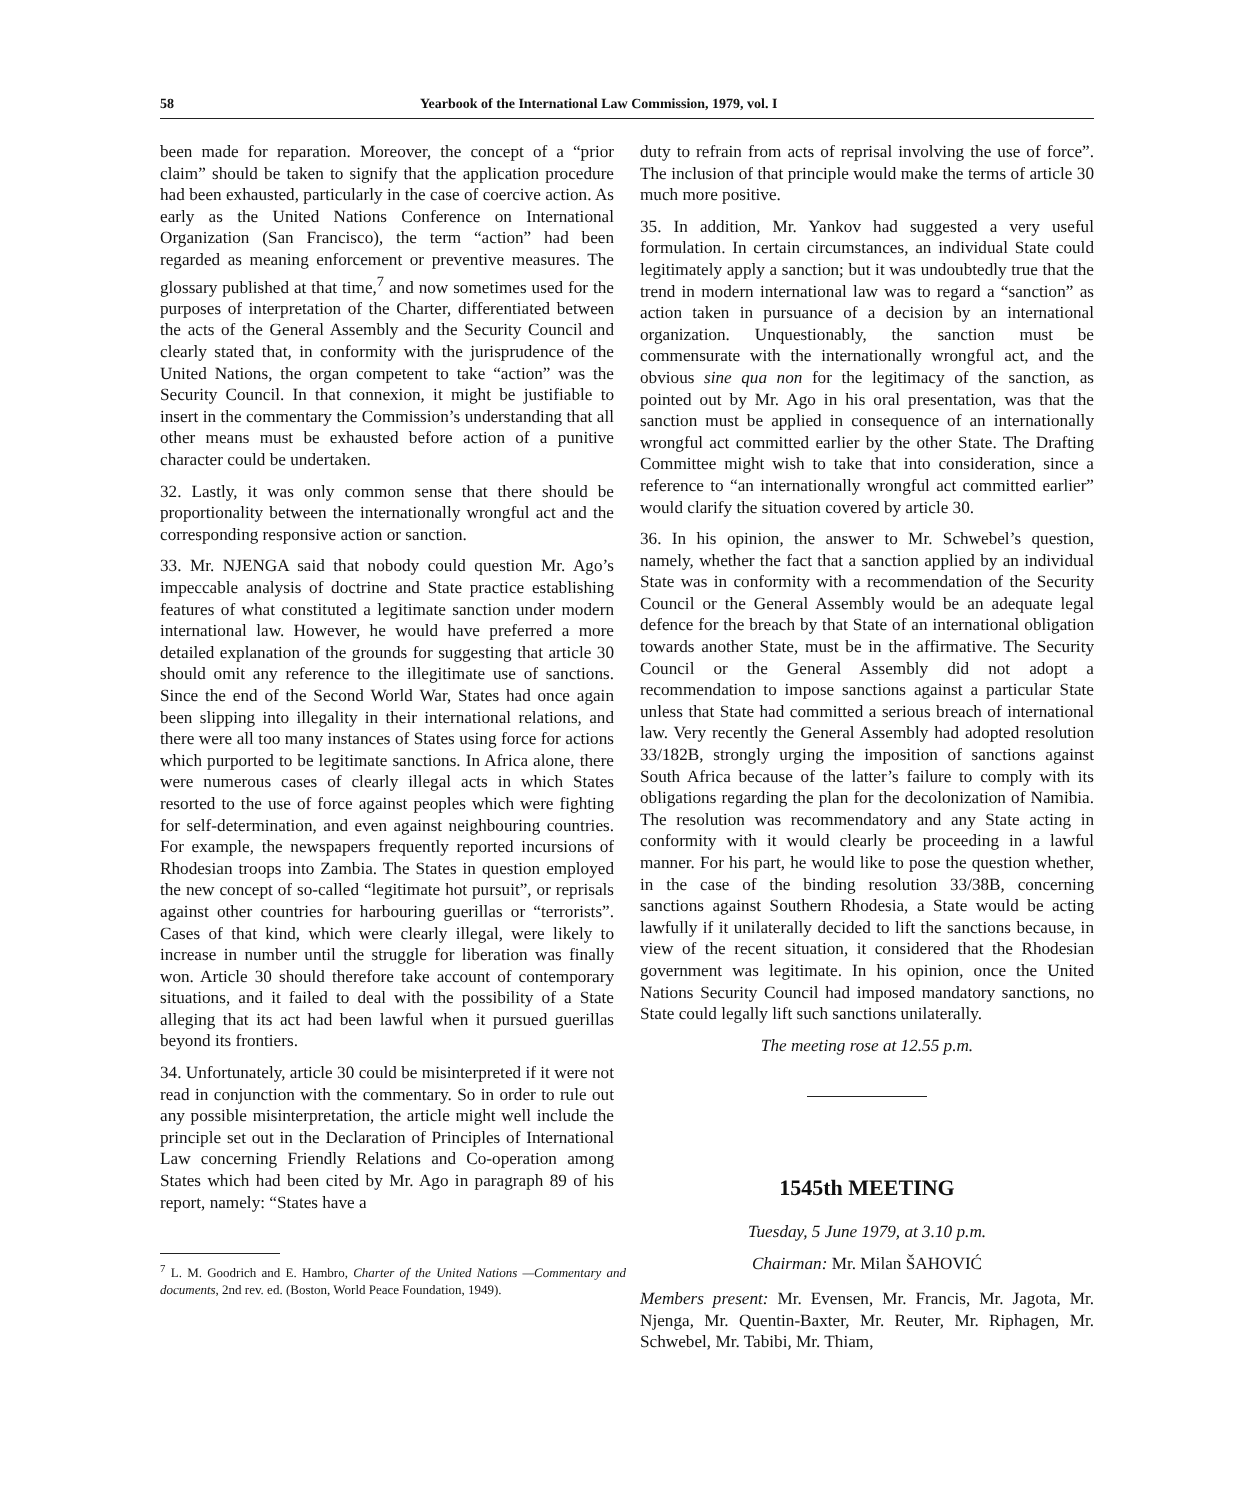58 Yearbook of the International Law Commission, 1979, vol. I
been made for reparation. Moreover, the concept of a “prior claim” should be taken to signify that the application procedure had been exhausted, particularly in the case of coercive action. As early as the United Nations Conference on International Organization (San Francisco), the term “action” had been regarded as meaning enforcement or preventive measures. The glossary published at that time,<sup>7</sup> and now sometimes used for the purposes of interpretation of the Charter, differentiated between the acts of the General Assembly and the Security Council and clearly stated that, in conformity with the jurisprudence of the United Nations, the organ competent to take “action” was the Security Council. In that connexion, it might be justifiable to insert in the commentary the Commission’s understanding that all other means must be exhausted before action of a punitive character could be undertaken.
32. Lastly, it was only common sense that there should be proportionality between the internationally wrongful act and the corresponding responsive action or sanction.
33. Mr. NJENGA said that nobody could question Mr. Ago’s impeccable analysis of doctrine and State practice establishing features of what constituted a legitimate sanction under modern international law. However, he would have preferred a more detailed explanation of the grounds for suggesting that article 30 should omit any reference to the illegitimate use of sanctions. Since the end of the Second World War, States had once again been slipping into illegality in their international relations, and there were all too many instances of States using force for actions which purported to be legitimate sanctions. In Africa alone, there were numerous cases of clearly illegal acts in which States resorted to the use of force against peoples which were fighting for self-determination, and even against neighbouring countries. For example, the newspapers frequently reported incursions of Rhodesian troops into Zambia. The States in question employed the new concept of so-called “legitimate hot pursuit”, or reprisals against other countries for harbouring guerillas or “terrorists”. Cases of that kind, which were clearly illegal, were likely to increase in number until the struggle for liberation was finally won. Article 30 should therefore take account of contemporary situations, and it failed to deal with the possibility of a State alleging that its act had been lawful when it pursued guerillas beyond its frontiers.
34. Unfortunately, article 30 could be misinterpreted if it were not read in conjunction with the commentary. So in order to rule out any possible misinterpretation, the article might well include the principle set out in the Declaration of Principles of International Law concerning Friendly Relations and Co-operation among States which had been cited by Mr. Ago in paragraph 89 of his report, namely: “States have a
<sup>7</sup> L. M. Goodrich and E. Hambro, Charter of the United Nations —Commentary and documents, 2nd rev. ed. (Boston, World Peace Foundation, 1949).
duty to refrain from acts of reprisal involving the use of force”. The inclusion of that principle would make the terms of article 30 much more positive.
35. In addition, Mr. Yankov had suggested a very useful formulation. In certain circumstances, an individual State could legitimately apply a sanction; but it was undoubtedly true that the trend in modern international law was to regard a “sanction” as action taken in pursuance of a decision by an international organization. Unquestionably, the sanction must be commensurate with the internationally wrongful act, and the obvious sine qua non for the legitimacy of the sanction, as pointed out by Mr. Ago in his oral presentation, was that the sanction must be applied in consequence of an internationally wrongful act committed earlier by the other State. The Drafting Committee might wish to take that into consideration, since a reference to “an internationally wrongful act committed earlier” would clarify the situation covered by article 30.
36. In his opinion, the answer to Mr. Schwebel’s question, namely, whether the fact that a sanction applied by an individual State was in conformity with a recommendation of the Security Council or the General Assembly would be an adequate legal defence for the breach by that State of an international obligation towards another State, must be in the affirmative. The Security Council or the General Assembly did not adopt a recommendation to impose sanctions against a particular State unless that State had committed a serious breach of international law. Very recently the General Assembly had adopted resolution 33/182B, strongly urging the imposition of sanctions against South Africa because of the latter’s failure to comply with its obligations regarding the plan for the decolonization of Namibia. The resolution was recommendatory and any State acting in conformity with it would clearly be proceeding in a lawful manner. For his part, he would like to pose the question whether, in the case of the binding resolution 33/38B, concerning sanctions against Southern Rhodesia, a State would be acting lawfully if it unilaterally decided to lift the sanctions because, in view of the recent situation, it considered that the Rhodesian government was legitimate. In his opinion, once the United Nations Security Council had imposed mandatory sanctions, no State could legally lift such sanctions unilaterally.
The meeting rose at 12.55 p.m.
1545th MEETING
Tuesday, 5 June 1979, at 3.10 p.m.
Chairman: Mr. Milan ŠAHOVIĆ
Members present: Mr. Evensen, Mr. Francis, Mr. Jagota, Mr. Njenga, Mr. Quentin-Baxter, Mr. Reuter, Mr. Riphagen, Mr. Schwebel, Mr. Tabibi, Mr. Thiam,